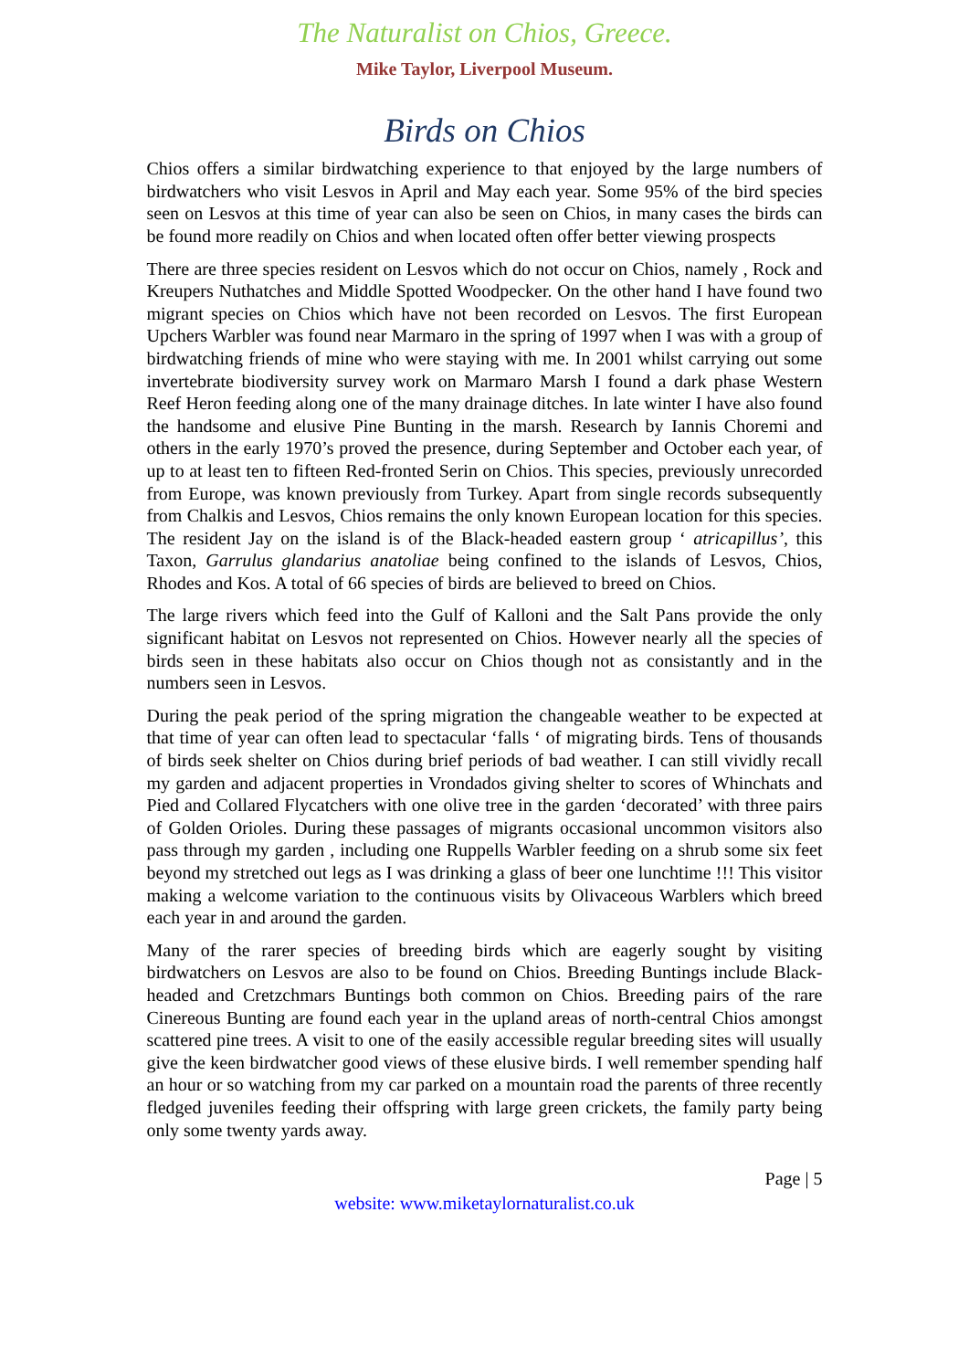The Naturalist on Chios, Greece.
Mike Taylor, Liverpool Museum.
Birds on Chios
Chios offers a similar birdwatching experience to that enjoyed by the large numbers of birdwatchers who visit Lesvos in April and May each year. Some 95% of the bird species seen on Lesvos at this time of year can also be seen on Chios, in many cases the birds can be found more readily on Chios and when located often offer better viewing prospects
There are three species resident on Lesvos which do not occur on Chios, namely , Rock and Kreupers Nuthatches and Middle Spotted Woodpecker. On the other hand I have found two migrant species on Chios which have not been recorded on Lesvos. The first European Upchers Warbler was found near Marmaro in the spring of 1997 when I was with a group of birdwatching friends of mine who were staying with me. In 2001 whilst carrying out some invertebrate biodiversity survey work on Marmaro Marsh I found a dark phase Western Reef Heron feeding along one of the many drainage ditches. In late winter I have also found the handsome and elusive Pine Bunting in the marsh. Research by Iannis Choremi and others in the early 1970’s proved the presence, during September and October each year, of up to at least ten to fifteen Red-fronted Serin on Chios. This species, previously unrecorded from Europe, was known previously from Turkey. Apart from single records subsequently from Chalkis and Lesvos, Chios remains the only known European location for this species. The resident Jay on the island is of the Black-headed eastern group ‘ atricapillus’, this Taxon, Garrulus glandarius anatoliae being confined to the islands of Lesvos, Chios, Rhodes and Kos. A total of 66 species of birds are believed to breed on Chios.
The large rivers which feed into the Gulf of Kalloni and the Salt Pans provide the only significant habitat on Lesvos not represented on Chios. However nearly all the species of birds seen in these habitats also occur on Chios though not as consistantly and in the numbers seen in Lesvos.
During the peak period of the spring migration the changeable weather to be expected at that time of year can often lead to spectacular ‘falls ‘ of migrating birds. Tens of thousands of birds seek shelter on Chios during brief periods of bad weather. I can still vividly recall my garden and adjacent properties in Vrondados giving shelter to scores of Whinchats and Pied and Collared Flycatchers with one olive tree in the garden ‘decorated’ with three pairs of Golden Orioles. During these passages of migrants occasional uncommon visitors also pass through my garden , including one Ruppells Warbler feeding on a shrub some six feet beyond my stretched out legs as I was drinking a glass of beer one lunchtime !!! This visitor making a welcome variation to the continuous visits by Olivaceous Warblers which breed each year in and around the garden.
Many of the rarer species of breeding birds which are eagerly sought by visiting birdwatchers on Lesvos are also to be found on Chios. Breeding Buntings include Black-headed and Cretzchmars Buntings both common on Chios. Breeding pairs of the rare Cinereous Bunting are found each year in the upland areas of north-central Chios amongst scattered pine trees. A visit to one of the easily accessible regular breeding sites will usually give the keen birdwatcher good views of these elusive birds. I well remember spending half an hour or so watching from my car parked on a mountain road the parents of three recently fledged juveniles feeding their offspring with large green crickets, the family party being only some twenty yards away.
Page | 5
website: www.miketaylornaturalist.co.uk